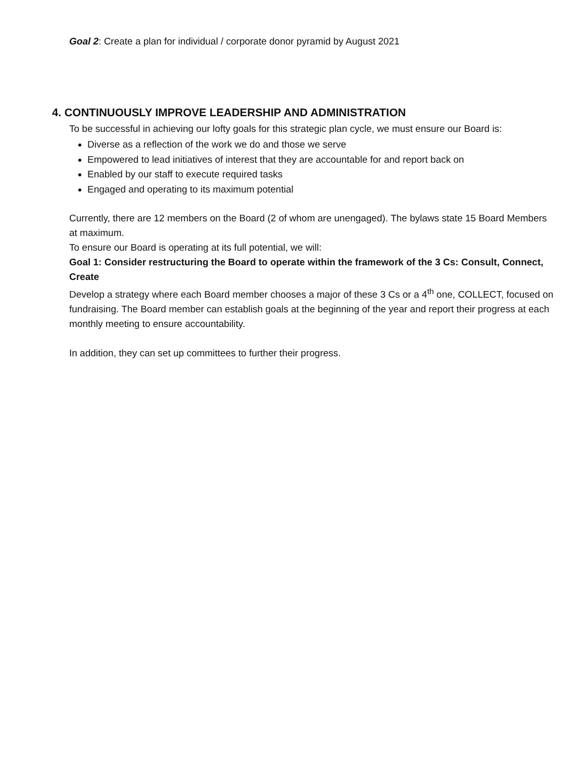Goal 2: Create a plan for individual / corporate donor pyramid by August 2021
4. CONTINUOUSLY IMPROVE LEADERSHIP AND ADMINISTRATION
To be successful in achieving our lofty goals for this strategic plan cycle, we must ensure our Board is:
Diverse as a reflection of the work we do and those we serve
Empowered to lead initiatives of interest that they are accountable for and report back on
Enabled by our staff to execute required tasks
Engaged and operating to its maximum potential
Currently, there are 12 members on the Board (2 of whom are unengaged). The bylaws state 15 Board Members at maximum.
To ensure our Board is operating at its full potential, we will:
Goal 1: Consider restructuring the Board to operate within the framework of the 3 Cs: Consult, Connect, Create
Develop a strategy where each Board member chooses a major of these 3 Cs or a 4<sup>th</sup> one, COLLECT, focused on fundraising. The Board member can establish goals at the beginning of the year and report their progress at each monthly meeting to ensure accountability.
In addition, they can set up committees to further their progress.